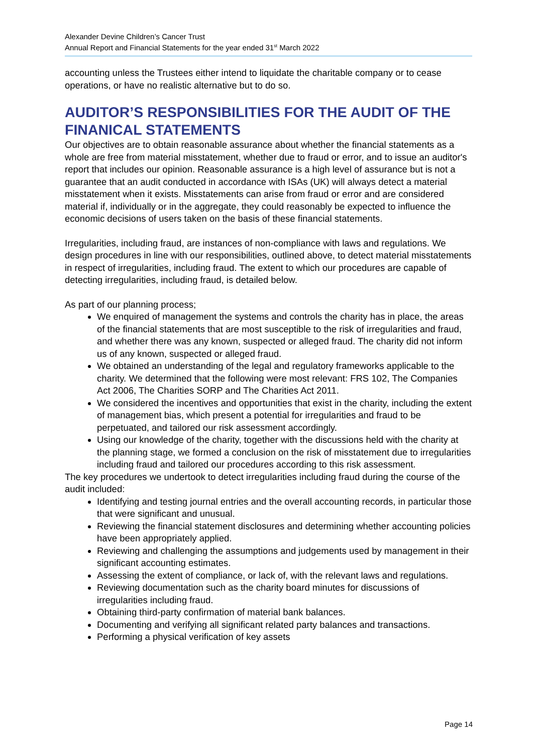Alexander Devine Children’s Cancer Trust
Annual Report and Financial Statements for the year ended 31<sup>st</sup> March 2022
accounting unless the Trustees either intend to liquidate the charitable company or to cease operations, or have no realistic alternative but to do so.
AUDITOR’S RESPONSIBILITIES FOR THE AUDIT OF THE FINANICAL STATEMENTS
Our objectives are to obtain reasonable assurance about whether the financial statements as a whole are free from material misstatement, whether due to fraud or error, and to issue an auditor's report that includes our opinion. Reasonable assurance is a high level of assurance but is not a guarantee that an audit conducted in accordance with ISAs (UK) will always detect a material misstatement when it exists. Misstatements can arise from fraud or error and are considered material if, individually or in the aggregate, they could reasonably be expected to influence the economic decisions of users taken on the basis of these financial statements.
Irregularities, including fraud, are instances of non-compliance with laws and regulations. We design procedures in line with our responsibilities, outlined above, to detect material misstatements in respect of irregularities, including fraud. The extent to which our procedures are capable of detecting irregularities, including fraud, is detailed below.
As part of our planning process;
We enquired of management the systems and controls the charity has in place, the areas of the financial statements that are most susceptible to the risk of irregularities and fraud, and whether there was any known, suspected or alleged fraud. The charity did not inform us of any known, suspected or alleged fraud.
We obtained an understanding of the legal and regulatory frameworks applicable to the charity. We determined that the following were most relevant: FRS 102, The Companies Act 2006, The Charities SORP and The Charities Act 2011.
We considered the incentives and opportunities that exist in the charity, including the extent of management bias, which present a potential for irregularities and fraud to be perpetuated, and tailored our risk assessment accordingly.
Using our knowledge of the charity, together with the discussions held with the charity at the planning stage, we formed a conclusion on the risk of misstatement due to irregularities including fraud and tailored our procedures according to this risk assessment.
The key procedures we undertook to detect irregularities including fraud during the course of the audit included:
Identifying and testing journal entries and the overall accounting records, in particular those that were significant and unusual.
Reviewing the financial statement disclosures and determining whether accounting policies have been appropriately applied.
Reviewing and challenging the assumptions and judgements used by management in their significant accounting estimates.
Assessing the extent of compliance, or lack of, with the relevant laws and regulations.
Reviewing documentation such as the charity board minutes for discussions of irregularities including fraud.
Obtaining third-party confirmation of material bank balances.
Documenting and verifying all significant related party balances and transactions.
Performing a physical verification of key assets
Page 14